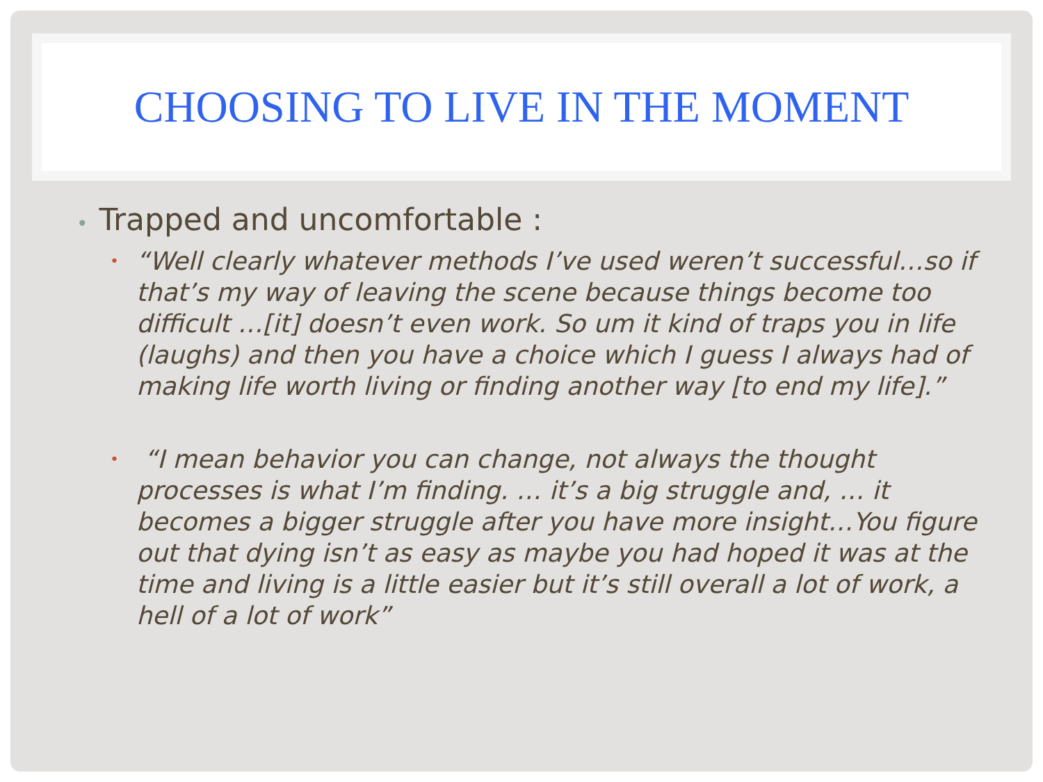CHOOSING TO LIVE IN THE MOMENT
• Trapped and uncomfortable :
•
“Well clearly whatever methods I’ve used weren’t successful…so if that’s my way of leaving the scene because things become too difficult …[it] doesn’t even work. So um it kind of traps you in life (laughs) and then you have a choice which I guess I always had of making life worth living or finding another way [to end my life].”
•
“I mean behavior you can change, not always the thought processes is what I’m finding. … it’s a big struggle and, … it becomes a bigger struggle after you have more insight…You figure out that dying isn’t as easy as maybe you had hoped it was at the time and living is a little easier but it’s still overall a lot of work, a hell of a lot of work”